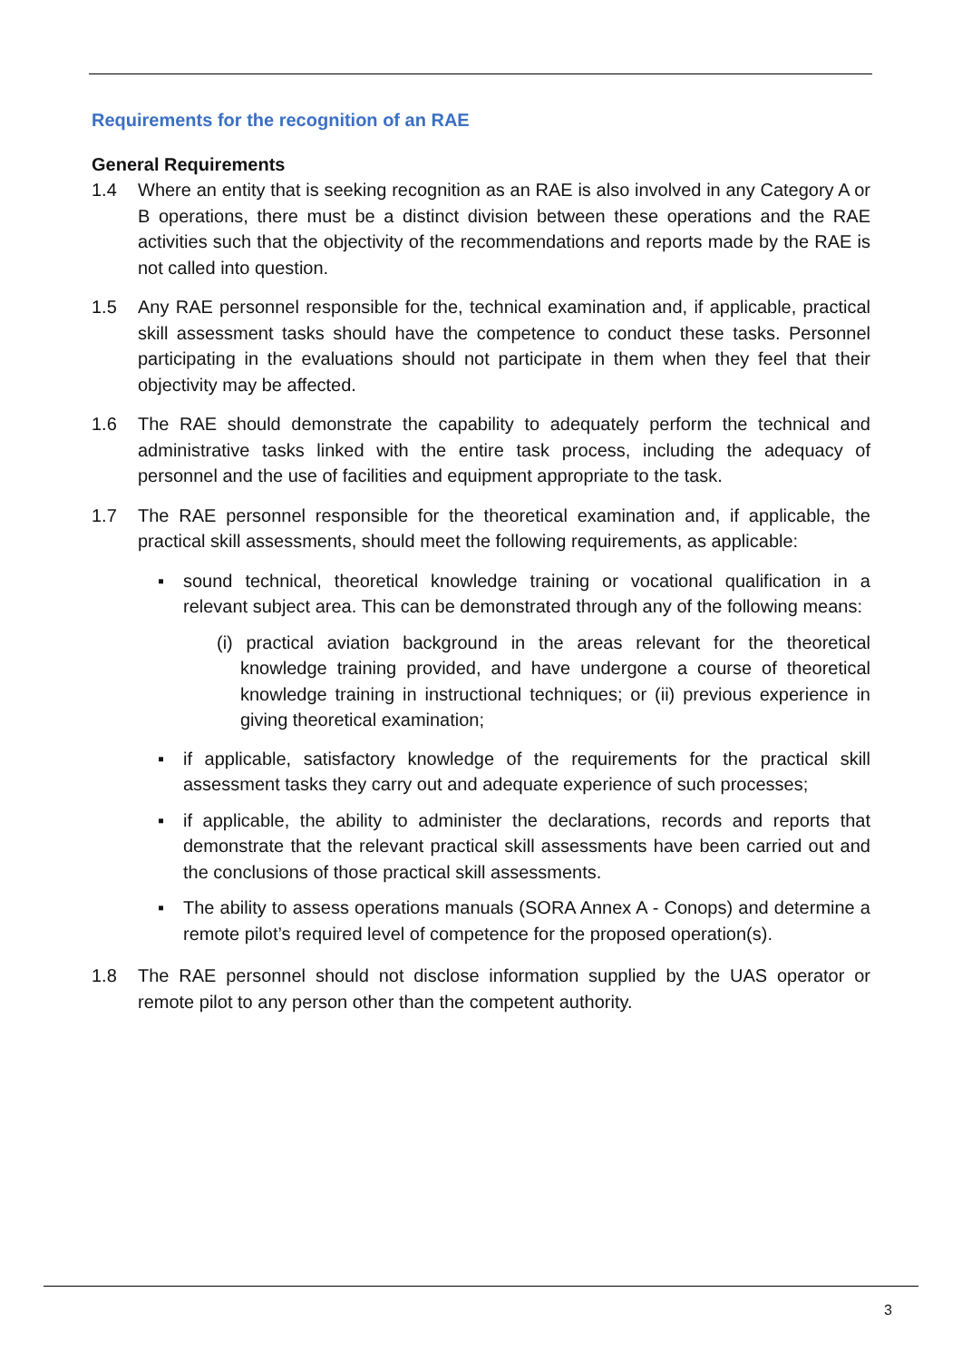Requirements for the recognition of an RAE
General Requirements
1.4 Where an entity that is seeking recognition as an RAE is also involved in any Category A or B operations, there must be a distinct division between these operations and the RAE activities such that the objectivity of the recommendations and reports made by the RAE is not called into question.
1.5 Any RAE personnel responsible for the, technical examination and, if applicable, practical skill assessment tasks should have the competence to conduct these tasks. Personnel participating in the evaluations should not participate in them when they feel that their objectivity may be affected.
1.6 The RAE should demonstrate the capability to adequately perform the technical and administrative tasks linked with the entire task process, including the adequacy of personnel and the use of facilities and equipment appropriate to the task.
1.7 The RAE personnel responsible for the theoretical examination and, if applicable, the practical skill assessments, should meet the following requirements, as applicable:
▪ sound technical, theoretical knowledge training or vocational qualification in a relevant subject area. This can be demonstrated through any of the following means:
(i) practical aviation background in the areas relevant for the theoretical knowledge training provided, and have undergone a course of theoretical knowledge training in instructional techniques; or (ii) previous experience in giving theoretical examination;
▪ if applicable, satisfactory knowledge of the requirements for the practical skill assessment tasks they carry out and adequate experience of such processes;
▪ if applicable, the ability to administer the declarations, records and reports that demonstrate that the relevant practical skill assessments have been carried out and the conclusions of those practical skill assessments.
▪ The ability to assess operations manuals (SORA Annex A - Conops) and determine a remote pilot’s required level of competence for the proposed operation(s).
1.8 The RAE personnel should not disclose information supplied by the UAS operator or remote pilot to any person other than the competent authority.
3